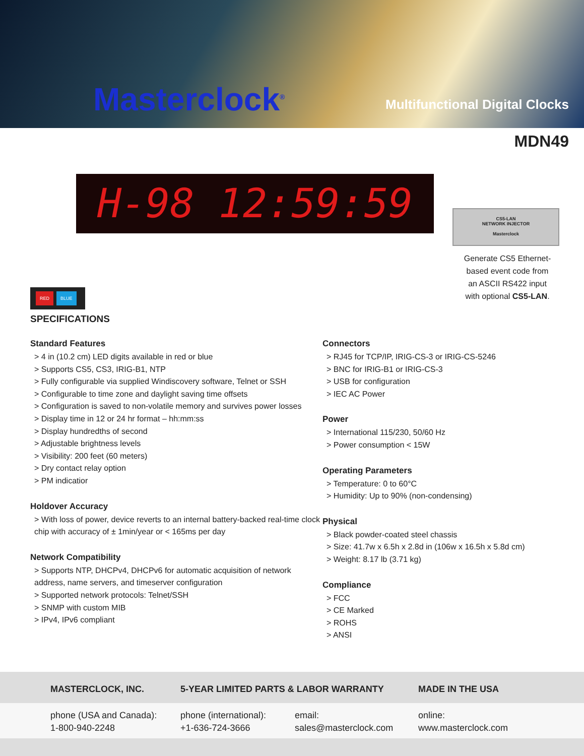Masterclock<sup>®</sup> Multifunctional Digital Clocks
MDN49
H-98 12:59:59
CS5-LAN
NETWORK INJECTOR
Masterclock
Generate CS5 Ethernet-based event code from an ASCII RS422 input with optional CS5-LAN.
RED BLUE
SPECIFICATIONS
Standard Features
> 4 in (10.2 cm) LED digits available in red or blue
> Supports CS5, CS3, IRIG-B1, NTP
> Fully configurable via supplied Windiscovery software, Telnet or SSH
> Configurable to time zone and daylight saving time offsets
> Configuration is saved to non-volatile memory and survives power losses
> Display time in 12 or 24 hr format – hh:mm:ss
> Display hundredths of second
> Adjustable brightness levels
> Visibility: 200 feet (60 meters)
> Dry contact relay option
> PM indicatior
Holdover Accuracy
> With loss of power, device reverts to an internal battery-backed real-time clock chip with accuracy of ± 1min/year or < 165ms per day
Network Compatibility
> Supports NTP, DHCPv4, DHCPv6 for automatic acquisition of network address, name servers, and timeserver configuration
> Supported network protocols: Telnet/SSH
> SNMP with custom MIB
> IPv4, IPv6 compliant
Connectors
> RJ45 for TCP/IP, IRIG-CS-3 or IRIG-CS-5246
> BNC for IRIG-B1 or IRIG-CS-3
> USB for configuration
> IEC AC Power
Power
> International 115/230, 50/60 Hz
> Power consumption < 15W
Operating Parameters
> Temperature: 0 to 60°C
> Humidity: Up to 90% (non-condensing)
Physical
> Black powder-coated steel chassis
> Size: 41.7w x 6.5h x 2.8d in (106w x 16.5h x 5.8d cm)
> Weight: 8.17 lb (3.71 kg)
Compliance
> FCC
> CE Marked
> ROHS
> ANSI
MASTERCLOCK, INC. 5-YEAR LIMITED PARTS & LABOR WARRANTY MADE IN THE USA
phone (USA and Canada):
1-800-940-2248
phone (international):
+1-636-724-3666
email:
sales@masterclock.com
online:
www.masterclock.com